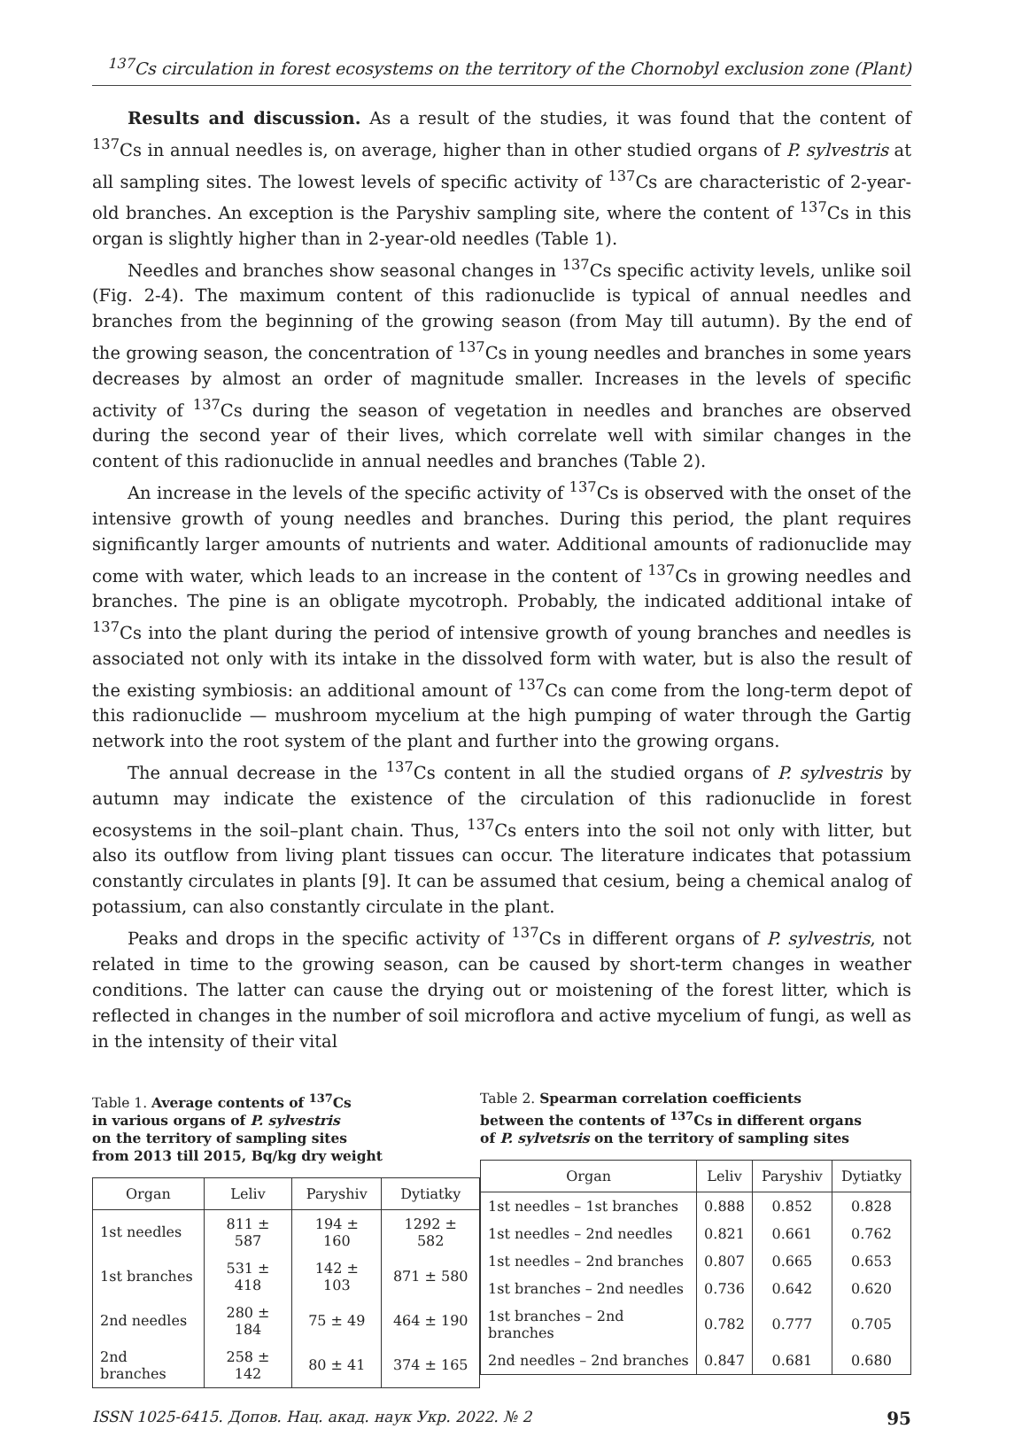<sup>137</sup>Cs circulation in forest ecosystems on the territory of the Chornobyl exclusion zone (Plant)
Results and discussion. As a result of the studies, it was found that the content of <sup>137</sup>Cs in annual needles is, on average, higher than in other studied organs of P. sylvestris at all sampling sites. The lowest levels of specific activity of <sup>137</sup>Cs are characteristic of 2-year-old branches. An exception is the Paryshiv sampling site, where the content of <sup>137</sup>Cs in this organ is slightly higher than in 2-year-old needles (Table 1).
Needles and branches show seasonal changes in <sup>137</sup>Cs specific activity levels, unlike soil (Fig. 2-4). The maximum content of this radionuclide is typical of annual needles and branches from the beginning of the growing season (from May till autumn). By the end of the growing season, the concentration of <sup>137</sup>Cs in young needles and branches in some years decreases by almost an order of magnitude smaller. Increases in the levels of specific activity of <sup>137</sup>Cs during the season of vegetation in needles and branches are observed during the second year of their lives, which correlate well with similar changes in the content of this radionuclide in annual needles and branches (Table 2).
An increase in the levels of the specific activity of <sup>137</sup>Cs is observed with the onset of the intensive growth of young needles and branches. During this period, the plant requires significantly larger amounts of nutrients and water. Additional amounts of radionuclide may come with water, which leads to an increase in the content of <sup>137</sup>Cs in growing needles and branches. The pine is an obligate mycotroph. Probably, the indicated additional intake of <sup>137</sup>Cs into the plant during the period of intensive growth of young branches and needles is associated not only with its intake in the dissolved form with water, but is also the result of the existing symbiosis: an additional amount of <sup>137</sup>Cs can come from the long-term depot of this radionuclide — mushroom mycelium at the high pumping of water through the Gartig network into the root system of the plant and further into the growing organs.
The annual decrease in the <sup>137</sup>Cs content in all the studied organs of P. sylvestris by autumn may indicate the existence of the circulation of this radionuclide in forest ecosystems in the soil–plant chain. Thus, <sup>137</sup>Cs enters into the soil not only with litter, but also its outflow from living plant tissues can occur. The literature indicates that potassium constantly circulates in plants [9]. It can be assumed that cesium, being a chemical analog of potassium, can also constantly circulate in the plant.
Peaks and drops in the specific activity of <sup>137</sup>Cs in different organs of P. sylvestris, not related in time to the growing season, can be caused by short-term changes in weather conditions. The latter can cause the drying out or moistening of the forest litter, which is reflected in changes in the number of soil microflora and active mycelium of fungi, as well as in the intensity of their vital
Table 1. Average contents of <sup>137</sup>Cs
in various organs of P. sylvestris
on the territory of sampling sites
from 2013 till 2015, Bq/kg dry weight
| Organ | Leliv | Paryshiv | Dytiatky |
| --- | --- | --- | --- |
| 1st needles | 811 ± 587 | 194 ± 160 | 1292 ± 582 |
| 1st branches | 531 ± 418 | 142 ± 103 | 871 ± 580 |
| 2nd needles | 280 ± 184 | 75 ± 49 | 464 ± 190 |
| 2nd branches | 258 ± 142 | 80 ± 41 | 374 ± 165 |
Table 2. Spearman correlation coefficients
between the contents of <sup>137</sup>Cs in different organs
of P. sylvetsris on the territory of sampling sites
| Organ | Leliv | Paryshiv | Dytiatky |
| --- | --- | --- | --- |
| 1st needles – 1st branches | 0.888 | 0.852 | 0.828 |
| 1st needles – 2nd needles | 0.821 | 0.661 | 0.762 |
| 1st needles – 2nd branches | 0.807 | 0.665 | 0.653 |
| 1st branches – 2nd needles | 0.736 | 0.642 | 0.620 |
| 1st branches – 2nd branches | 0.782 | 0.777 | 0.705 |
| 2nd needles – 2nd branches | 0.847 | 0.681 | 0.680 |
ISSN 1025-6415. Допов. Нац. акад. наук Укр. 2022. № 2 95